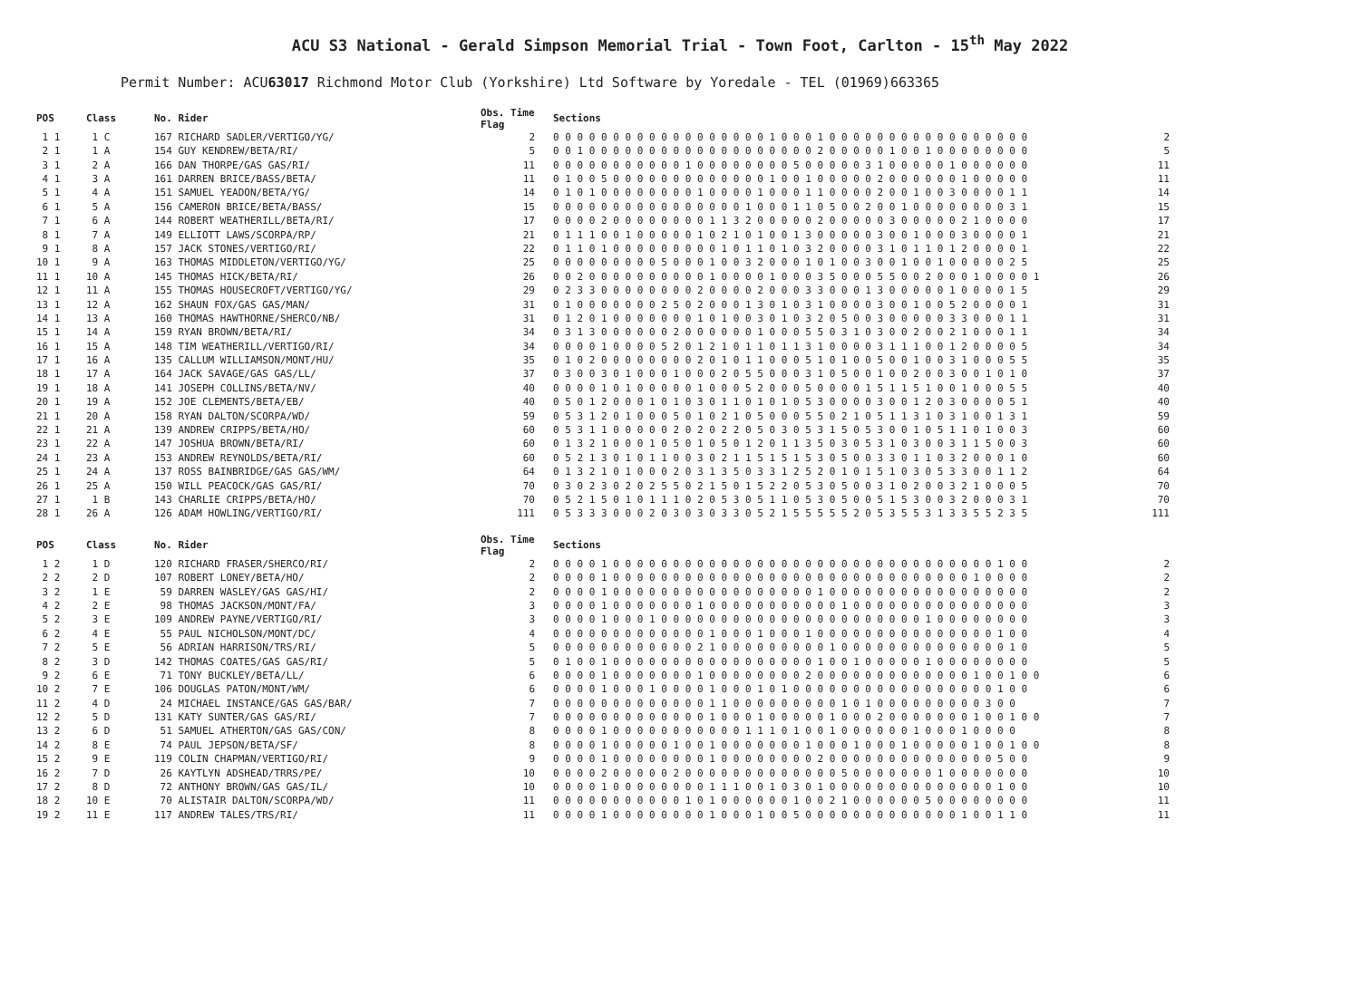ACU S3 National - Gerald Simpson Memorial Trial - Town Foot, Carlton - 15<sup>th</sup> May 2022
Permit Number: ACU63017 Richmond Motor Club (Yorkshire) Ltd Software by Yoredale - TEL (01969)663365
| POS | Class | No. Rider | Obs. Time Flag | | Sections | |
| --- | --- | --- | --- | --- | --- | --- |
| 1 1 | 1 C | 167 RICHARD SADLER/VERTIGO/YG/ | 2 | | 0 0 0 0 0 0 0 0 0 0 0 0 0 0 0 0 0 0 1 0 0 0 1 0 0 0 0 0 0 0 0 0 0 0 0 0 0 0 0 0 | 2 |
| 2 1 | 1 A | 154 GUY KENDREW/BETA/RI/ | 5 | | 0 0 1 0 0 0 0 0 0 0 0 0 0 0 0 0 0 0 0 0 0 0 2 0 0 0 0 0 1 0 0 1 0 0 0 0 0 0 0 0 | 5 |
| 3 1 | 2 A | 166 DAN THORPE/GAS GAS/RI/ | 11 | | 0 0 0 0 0 0 0 0 0 0 0 1 0 0 0 0 0 0 0 0 5 0 0 0 0 0 3 1 0 0 0 0 0 1 0 0 0 0 0 0 | 11 |
| 4 1 | 3 A | 161 DARREN BRICE/BASS/BETA/ | 11 | | 0 1 0 0 5 0 0 0 0 0 0 0 0 0 0 0 0 0 1 0 0 1 0 0 0 0 0 2 0 0 0 0 0 0 1 0 0 0 0 0 | 11 |
| 5 1 | 4 A | 151 SAMUEL YEADON/BETA/YG/ | 14 | | 0 1 0 1 0 0 0 0 0 0 0 0 1 0 0 0 0 1 0 0 0 1 1 0 0 0 0 2 0 0 1 0 0 3 0 0 0 0 1 1 | 14 |
| 6 1 | 5 A | 156 CAMERON BRICE/BETA/BASS/ | 15 | | 0 0 0 0 0 0 0 0 0 0 0 0 0 0 0 0 1 0 0 0 1 1 0 5 0 0 2 0 0 1 0 0 0 0 0 0 0 0 3 1 | 15 |
| 7 1 | 6 A | 144 ROBERT WEATHERILL/BETA/RI/ | 17 | | 0 0 0 0 2 0 0 0 0 0 0 0 0 1 1 3 2 0 0 0 0 0 2 0 0 0 0 0 3 0 0 0 0 0 2 1 0 0 0 0 | 17 |
| 8 1 | 7 A | 149 ELLIOTT LAWS/SCORPA/RP/ | 21 | | 0 1 1 1 0 0 1 0 0 0 0 0 1 0 2 1 0 1 0 0 1 3 0 0 0 0 0 3 0 0 1 0 0 0 3 0 0 0 0 1 | 21 |
| 9 1 | 8 A | 157 JACK STONES/VERTIGO/RI/ | 22 | | 0 1 1 0 1 0 0 0 0 0 0 0 0 0 1 0 1 1 0 1 0 3 2 0 0 0 0 3 1 0 1 1 0 1 2 0 0 0 0 1 | 22 |
| 10 1 | 9 A | 163 THOMAS MIDDLETON/VERTIGO/YG/ | 25 | | 0 0 0 0 0 0 0 0 0 5 0 0 0 1 0 0 3 2 0 0 0 1 0 1 0 0 3 0 0 1 0 0 1 0 0 0 0 0 2 5 | 25 |
| 11 1 | 10 A | 145 THOMAS HICK/BETA/RI/ | 26 | | 0 0 2 0 0 0 0 0 0 0 0 0 0 1 0 0 0 0 1 0 0 0 3 5 0 0 0 5 5 0 0 2 0 0 0 1 0 0 0 0 1 | 26 |
| 12 1 | 11 A | 155 THOMAS HOUSECROFT/VERTIGO/YG/ | 29 | | 0 2 3 3 0 0 0 0 0 0 0 0 2 0 0 0 0 2 0 0 0 3 3 0 0 0 1 3 0 0 0 0 0 1 0 0 0 0 1 5 | 29 |
| 13 1 | 12 A | 162 SHAUN FOX/GAS GAS/MAN/ | 31 | | 0 1 0 0 0 0 0 0 0 2 5 0 2 0 0 0 1 3 0 1 0 3 1 0 0 0 0 3 0 0 1 0 0 5 2 0 0 0 0 1 | 31 |
| 14 1 | 13 A | 160 THOMAS HAWTHORNE/SHERCO/NB/ | 31 | | 0 1 2 0 1 0 0 0 0 0 0 0 1 0 1 0 0 3 0 1 0 3 2 0 5 0 0 3 0 0 0 0 0 3 3 0 0 0 1 1 | 31 |
| 15 1 | 14 A | 159 RYAN BROWN/BETA/RI/ | 34 | | 0 3 1 3 0 0 0 0 0 0 2 0 0 0 0 0 0 1 0 0 0 5 5 0 3 1 0 3 0 0 2 0 0 2 1 0 0 0 1 1 | 34 |
| 16 1 | 15 A | 148 TIM WEATHERILL/VERTIGO/RI/ | 34 | | 0 0 0 0 1 0 0 0 0 5 2 0 1 2 1 0 1 1 0 1 1 3 1 0 0 0 0 3 1 1 1 0 0 1 2 0 0 0 0 5 | 34 |
| 17 1 | 16 A | 135 CALLUM WILLIAMSON/MONT/HU/ | 35 | | 0 1 0 2 0 0 0 0 0 0 0 0 2 0 1 0 1 1 0 0 0 5 1 0 1 0 0 5 0 0 1 0 0 3 1 0 0 0 5 5 | 35 |
| 18 1 | 17 A | 164 JACK SAVAGE/GAS GAS/LL/ | 37 | | 0 3 0 0 3 0 1 0 0 0 1 0 0 0 2 0 5 5 0 0 0 3 1 0 5 0 0 1 0 0 2 0 0 3 0 0 1 0 1 0 | 37 |
| 19 1 | 18 A | 141 JOSEPH COLLINS/BETA/NV/ | 40 | | 0 0 0 0 1 0 1 0 0 0 0 0 1 0 0 0 5 2 0 0 0 5 0 0 0 0 1 5 1 1 5 1 0 0 1 0 0 0 5 5 | 40 |
| 20 1 | 19 A | 152 JOE CLEMENTS/BETA/EB/ | 40 | | 0 5 0 1 2 0 0 0 1 0 1 0 3 0 1 1 0 1 0 1 0 5 3 0 0 0 0 3 0 0 1 2 0 3 0 0 0 0 5 1 | 40 |
| 21 1 | 20 A | 158 RYAN DALTON/SCORPA/WD/ | 59 | | 0 5 3 1 2 0 1 0 0 0 5 0 1 0 2 1 0 5 0 0 0 5 5 0 2 1 0 5 1 1 3 1 0 3 1 0 0 1 3 1 | 59 |
| 22 1 | 21 A | 139 ANDREW CRIPPS/BETA/HO/ | 60 | | 0 5 3 1 1 0 0 0 0 0 2 0 2 0 2 2 0 5 0 3 0 5 3 1 5 0 5 3 0 0 1 0 5 1 1 0 1 0 0 3 | 60 |
| 23 1 | 22 A | 147 JOSHUA BROWN/BETA/RI/ | 60 | | 0 1 3 2 1 0 0 0 1 0 5 0 1 0 5 0 1 2 0 1 1 3 5 0 3 0 5 3 1 0 3 0 0 3 1 1 5 0 0 3 | 60 |
| 24 1 | 23 A | 153 ANDREW REYNOLDS/BETA/RI/ | 60 | | 0 5 2 1 3 0 1 0 1 1 0 0 3 0 2 1 1 5 1 5 1 5 3 0 5 0 0 3 3 0 1 1 0 3 2 0 0 0 1 0 | 60 |
| 25 1 | 24 A | 137 ROSS BAINBRIDGE/GAS GAS/WM/ | 64 | | 0 1 3 2 1 0 1 0 0 0 2 0 3 1 3 5 0 3 3 1 2 5 2 0 1 0 1 5 1 0 3 0 5 3 3 0 0 1 1 2 | 64 |
| 26 1 | 25 A | 150 WILL PEACOCK/GAS GAS/RI/ | 70 | | 0 3 0 2 3 0 2 0 2 5 5 0 2 1 5 0 1 5 2 2 0 5 3 0 5 0 0 3 1 0 2 0 0 3 2 1 0 0 0 5 | 70 |
| 27 1 | 1 B | 143 CHARLIE CRIPPS/BETA/HO/ | 70 | | 0 5 2 1 5 0 1 0 1 1 1 0 2 0 5 3 0 5 1 1 0 5 3 0 5 0 0 5 1 5 3 0 0 3 2 0 0 0 3 1 | 70 |
| 28 1 | 26 A | 126 ADAM HOWLING/VERTIGO/RI/ | 111 | | 0 5 3 3 3 0 0 0 2 0 3 0 3 0 3 3 0 5 2 1 5 5 5 5 5 2 0 5 3 5 5 3 1 3 3 5 5 2 3 5 | 111 |
| POS | Class | No. Rider | Obs. Time Flag | | Sections | |
| --- | --- | --- | --- | --- | --- | --- |
| 1 2 | 1 D | 120 RICHARD FRASER/SHERCO/RI/ | 2 | | 0 0 0 0 1 0 0 0 0 0 0 0 0 0 0 0 0 0 0 0 0 0 0 0 0 0 0 0 0 0 0 0 0 0 0 0 0 1 0 0 | 2 |
| 2 2 | 2 D | 107 ROBERT LONEY/BETA/HO/ | 2 | | 0 0 0 0 1 0 0 0 0 0 0 0 0 0 0 0 0 0 0 0 0 0 0 0 0 0 0 0 0 0 0 0 0 0 0 1 0 0 0 0 | 2 |
| 3 2 | 1 E | 59 DARREN WASLEY/GAS GAS/HI/ | 2 | | 0 0 0 0 1 0 0 0 0 0 0 0 0 0 0 0 0 0 0 0 0 0 1 0 0 0 0 0 0 0 0 0 0 0 0 0 0 0 0 0 | 2 |
| 4 2 | 2 E | 98 THOMAS JACKSON/MONT/FA/ | 3 | | 0 0 0 0 1 0 0 0 0 0 0 0 1 0 0 0 0 0 0 0 0 0 0 0 1 0 0 0 0 0 0 0 0 0 0 0 0 0 0 0 | 3 |
| 5 2 | 3 E | 109 ANDREW PAYNE/VERTIGO/RI/ | 3 | | 0 0 0 0 1 0 0 0 1 0 0 0 0 0 0 0 0 0 0 0 0 0 0 0 0 0 0 0 0 0 0 1 0 0 0 0 0 0 0 0 | 3 |
| 6 2 | 4 E | 55 PAUL NICHOLSON/MONT/DC/ | 4 | | 0 0 0 0 0 0 0 0 0 0 0 0 0 1 0 0 0 1 0 0 0 1 0 0 0 0 0 0 0 0 0 0 0 0 0 0 0 1 0 0 | 4 |
| 7 2 | 5 E | 56 ADRIAN HARRISON/TRS/RI/ | 5 | | 0 0 0 0 0 0 0 0 0 0 0 0 2 1 0 0 0 0 0 0 0 0 0 1 0 0 0 0 0 0 0 0 0 0 0 0 0 0 1 0 | 5 |
| 8 2 | 3 D | 142 THOMAS COATES/GAS GAS/RI/ | 5 | | 0 1 0 0 1 0 0 0 0 0 0 0 0 0 0 0 0 0 0 0 0 0 1 0 0 1 0 0 0 0 0 1 0 0 0 0 0 0 0 0 | 5 |
| 9 2 | 6 E | 71 TONY BUCKLEY/BETA/LL/ | 6 | | 0 0 0 0 1 0 0 0 0 0 0 0 1 0 0 0 0 0 0 0 0 2 0 0 0 0 0 0 0 0 0 0 0 0 0 1 0 0 1 0 0 | 6 |
| 10 2 | 7 E | 106 DOUGLAS PATON/MONT/WM/ | 6 | | 0 0 0 0 1 0 0 0 1 0 0 0 0 1 0 0 0 1 0 1 0 0 0 0 0 0 0 0 0 0 0 0 0 0 0 0 0 1 0 0 | 6 |
| 11 2 | 4 D | 24 MICHAEL INSTANCE/GAS GAS/BAR/ | 7 | | 0 0 0 0 0 0 0 0 0 0 0 0 0 1 1 0 0 0 0 0 0 0 0 0 1 0 1 0 0 0 0 0 0 0 0 0 3 0 0 | 7 |
| 12 2 | 5 D | 131 KATY SUNTER/GAS GAS/RI/ | 7 | | 0 0 0 0 0 0 0 0 0 0 0 0 0 1 0 0 0 1 0 0 0 0 0 1 0 0 0 2 0 0 0 0 0 0 0 1 0 0 1 0 0 | 7 |
| 13 2 | 6 D | 51 SAMUEL ATHERTON/GAS GAS/CON/ | 8 | | 0 0 0 0 1 0 0 0 0 0 0 0 0 0 0 0 1 1 1 0 1 0 0 1 0 0 0 0 0 0 1 0 0 0 1 0 0 0 0 | 8 |
| 14 2 | 8 E | 74 PAUL JEPSON/BETA/SF/ | 8 | | 0 0 0 0 1 0 0 0 0 0 1 0 0 1 0 0 0 0 0 0 0 1 0 0 0 1 0 0 0 1 0 0 0 0 0 1 0 0 1 0 0 | 8 |
| 15 2 | 9 E | 119 COLIN CHAPMAN/VERTIGO/RI/ | 9 | | 0 0 0 0 1 0 0 0 0 0 0 0 0 1 0 0 0 0 0 0 0 0 2 0 0 0 0 0 0 0 0 0 0 0 0 0 0 5 0 0 | 9 |
| 16 2 | 7 D | 26 KAYTLYN ADSHEAD/TRRS/PE/ | 10 | | 0 0 0 0 2 0 0 0 0 0 2 0 0 0 0 0 0 0 0 0 0 0 0 0 5 0 0 0 0 0 0 0 1 0 0 0 0 0 0 0 | 10 |
| 17 2 | 8 D | 72 ANTHONY BROWN/GAS GAS/IL/ | 10 | | 0 0 0 0 1 0 0 0 0 0 0 0 0 1 1 1 0 0 1 0 3 0 1 0 0 0 0 0 0 0 0 0 0 0 0 0 0 1 0 0 | 10 |
| 18 2 | 10 E | 70 ALISTAIR DALTON/SCORPA/WD/ | 11 | | 0 0 0 0 0 0 0 0 0 0 0 1 0 1 0 0 0 0 0 0 1 0 0 2 1 0 0 0 0 0 0 5 0 0 0 0 0 0 0 0 | 11 |
| 19 2 | 11 E | 117 ANDREW TALES/TRS/RI/ | 11 | | 0 0 0 0 1 0 0 0 0 0 0 0 0 1 0 0 0 1 0 0 5 0 0 0 0 0 0 0 0 0 0 0 0 0 1 0 0 1 1 0 | 11 |